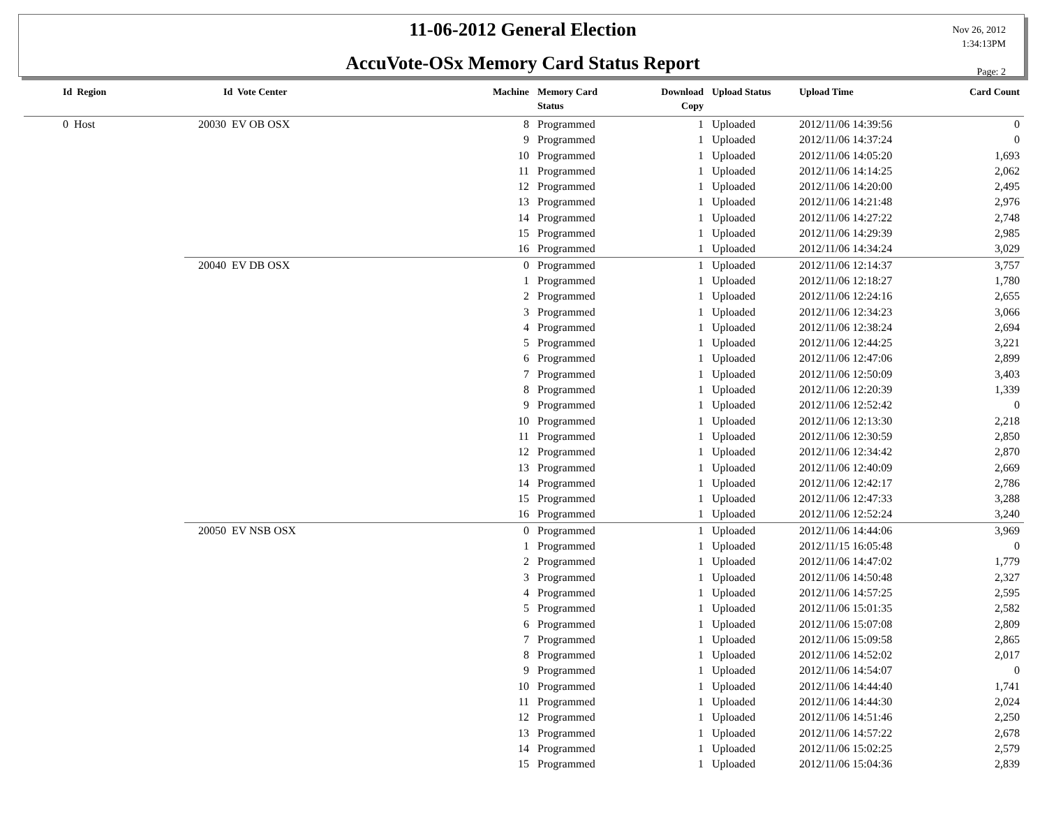11-06-2012 General Election
AccuVote-OSx Memory Card Status Report
Nov 26, 2012
1:34:13PM
Page: 2
| Id Region | Id Vote Center | Machine | Memory Card Status | Download Copy | Upload Status | Upload Time | Card Count |
| --- | --- | --- | --- | --- | --- | --- | --- |
| 0 Host | 20030 EV OB OSX | 8 | Programmed | 1 | Uploaded | 2012/11/06 14:39:56 | 0 |
| | | 9 | Programmed | 1 | Uploaded | 2012/11/06 14:37:24 | 0 |
| | | 10 | Programmed | 1 | Uploaded | 2012/11/06 14:05:20 | 1,693 |
| | | 11 | Programmed | 1 | Uploaded | 2012/11/06 14:14:25 | 2,062 |
| | | 12 | Programmed | 1 | Uploaded | 2012/11/06 14:20:00 | 2,495 |
| | | 13 | Programmed | 1 | Uploaded | 2012/11/06 14:21:48 | 2,976 |
| | | 14 | Programmed | 1 | Uploaded | 2012/11/06 14:27:22 | 2,748 |
| | | 15 | Programmed | 1 | Uploaded | 2012/11/06 14:29:39 | 2,985 |
| | | 16 | Programmed | 1 | Uploaded | 2012/11/06 14:34:24 | 3,029 |
| | 20040 EV DB OSX | 0 | Programmed | 1 | Uploaded | 2012/11/06 12:14:37 | 3,757 |
| | | 1 | Programmed | 1 | Uploaded | 2012/11/06 12:18:27 | 1,780 |
| | | 2 | Programmed | 1 | Uploaded | 2012/11/06 12:24:16 | 2,655 |
| | | 3 | Programmed | 1 | Uploaded | 2012/11/06 12:34:23 | 3,066 |
| | | 4 | Programmed | 1 | Uploaded | 2012/11/06 12:38:24 | 2,694 |
| | | 5 | Programmed | 1 | Uploaded | 2012/11/06 12:44:25 | 3,221 |
| | | 6 | Programmed | 1 | Uploaded | 2012/11/06 12:47:06 | 2,899 |
| | | 7 | Programmed | 1 | Uploaded | 2012/11/06 12:50:09 | 3,403 |
| | | 8 | Programmed | 1 | Uploaded | 2012/11/06 12:20:39 | 1,339 |
| | | 9 | Programmed | 1 | Uploaded | 2012/11/06 12:52:42 | 0 |
| | | 10 | Programmed | 1 | Uploaded | 2012/11/06 12:13:30 | 2,218 |
| | | 11 | Programmed | 1 | Uploaded | 2012/11/06 12:30:59 | 2,850 |
| | | 12 | Programmed | 1 | Uploaded | 2012/11/06 12:34:42 | 2,870 |
| | | 13 | Programmed | 1 | Uploaded | 2012/11/06 12:40:09 | 2,669 |
| | | 14 | Programmed | 1 | Uploaded | 2012/11/06 12:42:17 | 2,786 |
| | | 15 | Programmed | 1 | Uploaded | 2012/11/06 12:47:33 | 3,288 |
| | | 16 | Programmed | 1 | Uploaded | 2012/11/06 12:52:24 | 3,240 |
| | 20050 EV NSB OSX | 0 | Programmed | 1 | Uploaded | 2012/11/06 14:44:06 | 3,969 |
| | | 1 | Programmed | 1 | Uploaded | 2012/11/15 16:05:48 | 0 |
| | | 2 | Programmed | 1 | Uploaded | 2012/11/06 14:47:02 | 1,779 |
| | | 3 | Programmed | 1 | Uploaded | 2012/11/06 14:50:48 | 2,327 |
| | | 4 | Programmed | 1 | Uploaded | 2012/11/06 14:57:25 | 2,595 |
| | | 5 | Programmed | 1 | Uploaded | 2012/11/06 15:01:35 | 2,582 |
| | | 6 | Programmed | 1 | Uploaded | 2012/11/06 15:07:08 | 2,809 |
| | | 7 | Programmed | 1 | Uploaded | 2012/11/06 15:09:58 | 2,865 |
| | | 8 | Programmed | 1 | Uploaded | 2012/11/06 14:52:02 | 2,017 |
| | | 9 | Programmed | 1 | Uploaded | 2012/11/06 14:54:07 | 0 |
| | | 10 | Programmed | 1 | Uploaded | 2012/11/06 14:44:40 | 1,741 |
| | | 11 | Programmed | 1 | Uploaded | 2012/11/06 14:44:30 | 2,024 |
| | | 12 | Programmed | 1 | Uploaded | 2012/11/06 14:51:46 | 2,250 |
| | | 13 | Programmed | 1 | Uploaded | 2012/11/06 14:57:22 | 2,678 |
| | | 14 | Programmed | 1 | Uploaded | 2012/11/06 15:02:25 | 2,579 |
| | | 15 | Programmed | 1 | Uploaded | 2012/11/06 15:04:36 | 2,839 |